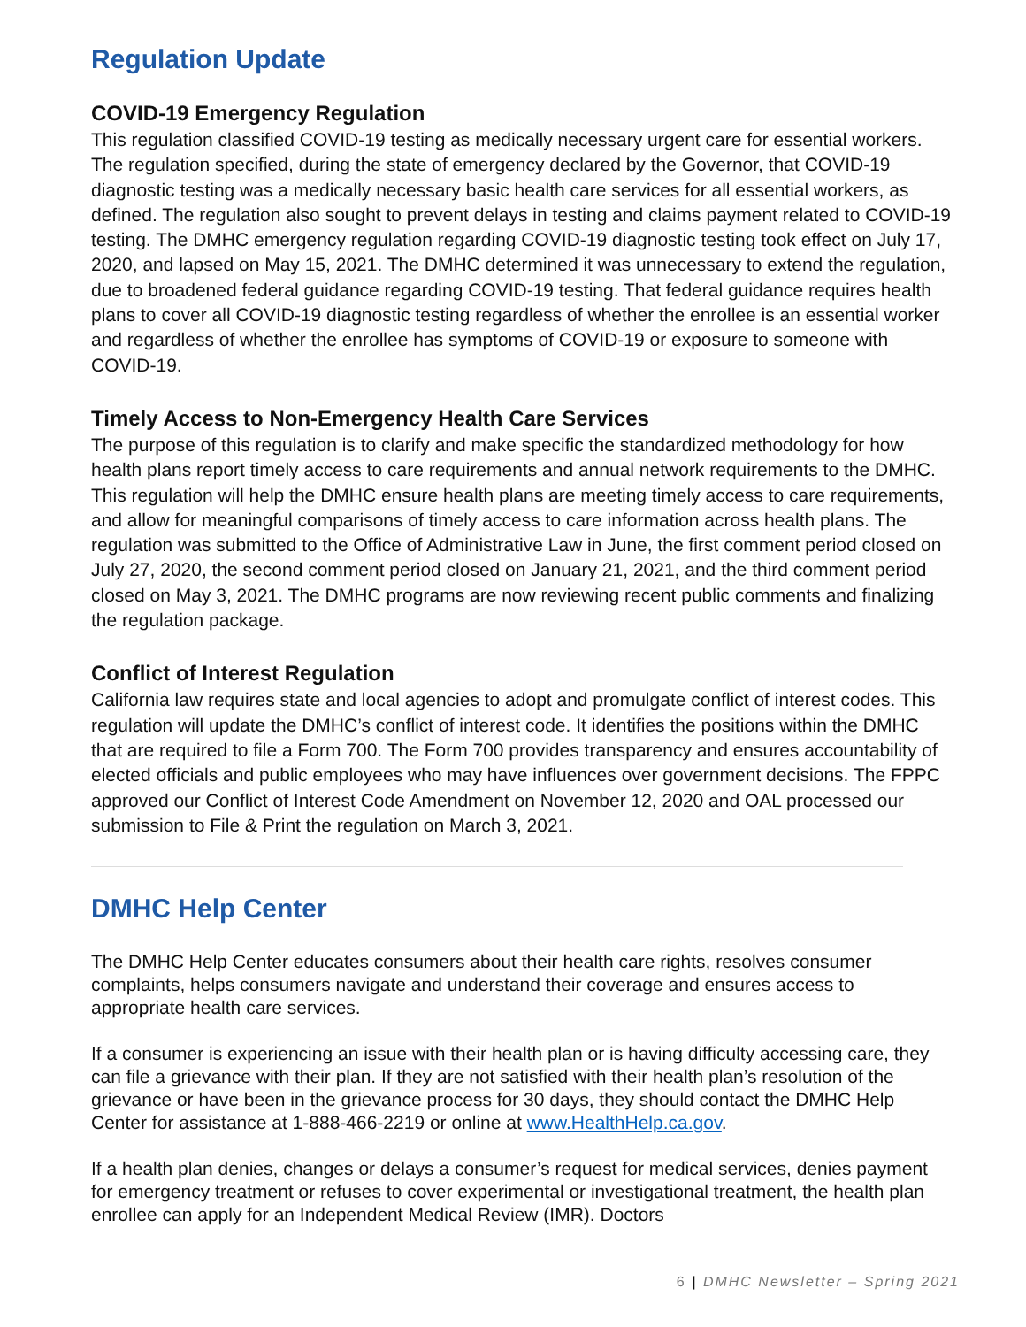Regulation Update
COVID-19 Emergency Regulation
This regulation classified COVID-19 testing as medically necessary urgent care for essential workers. The regulation specified, during the state of emergency declared by the Governor, that COVID-19 diagnostic testing was a medically necessary basic health care services for all essential workers, as defined. The regulation also sought to prevent delays in testing and claims payment related to COVID-19 testing. The DMHC emergency regulation regarding COVID-19 diagnostic testing took effect on July 17, 2020, and lapsed on May 15, 2021. The DMHC determined it was unnecessary to extend the regulation, due to broadened federal guidance regarding COVID-19 testing. That federal guidance requires health plans to cover all COVID-19 diagnostic testing regardless of whether the enrollee is an essential worker and regardless of whether the enrollee has symptoms of COVID-19 or exposure to someone with COVID-19.
Timely Access to Non-Emergency Health Care Services
The purpose of this regulation is to clarify and make specific the standardized methodology for how health plans report timely access to care requirements and annual network requirements to the DMHC. This regulation will help the DMHC ensure health plans are meeting timely access to care requirements, and allow for meaningful comparisons of timely access to care information across health plans. The regulation was submitted to the Office of Administrative Law in June, the first comment period closed on July 27, 2020, the second comment period closed on January 21, 2021, and the third comment period closed on May 3, 2021. The DMHC programs are now reviewing recent public comments and finalizing the regulation package.
Conflict of Interest Regulation
California law requires state and local agencies to adopt and promulgate conflict of interest codes. This regulation will update the DMHC’s conflict of interest code. It identifies the positions within the DMHC that are required to file a Form 700. The Form 700 provides transparency and ensures accountability of elected officials and public employees who may have influences over government decisions. The FPPC approved our Conflict of Interest Code Amendment on November 12, 2020 and OAL processed our submission to File & Print the regulation on March 3, 2021.
DMHC Help Center
The DMHC Help Center educates consumers about their health care rights, resolves consumer complaints, helps consumers navigate and understand their coverage and ensures access to appropriate health care services.
If a consumer is experiencing an issue with their health plan or is having difficulty accessing care, they can file a grievance with their plan. If they are not satisfied with their health plan’s resolution of the grievance or have been in the grievance process for 30 days, they should contact the DMHC Help Center for assistance at 1-888-466-2219 or online at www.HealthHelp.ca.gov.
If a health plan denies, changes or delays a consumer’s request for medical services, denies payment for emergency treatment or refuses to cover experimental or investigational treatment, the health plan enrollee can apply for an Independent Medical Review (IMR). Doctors
6 | DMHC Newsletter – Spring 2021